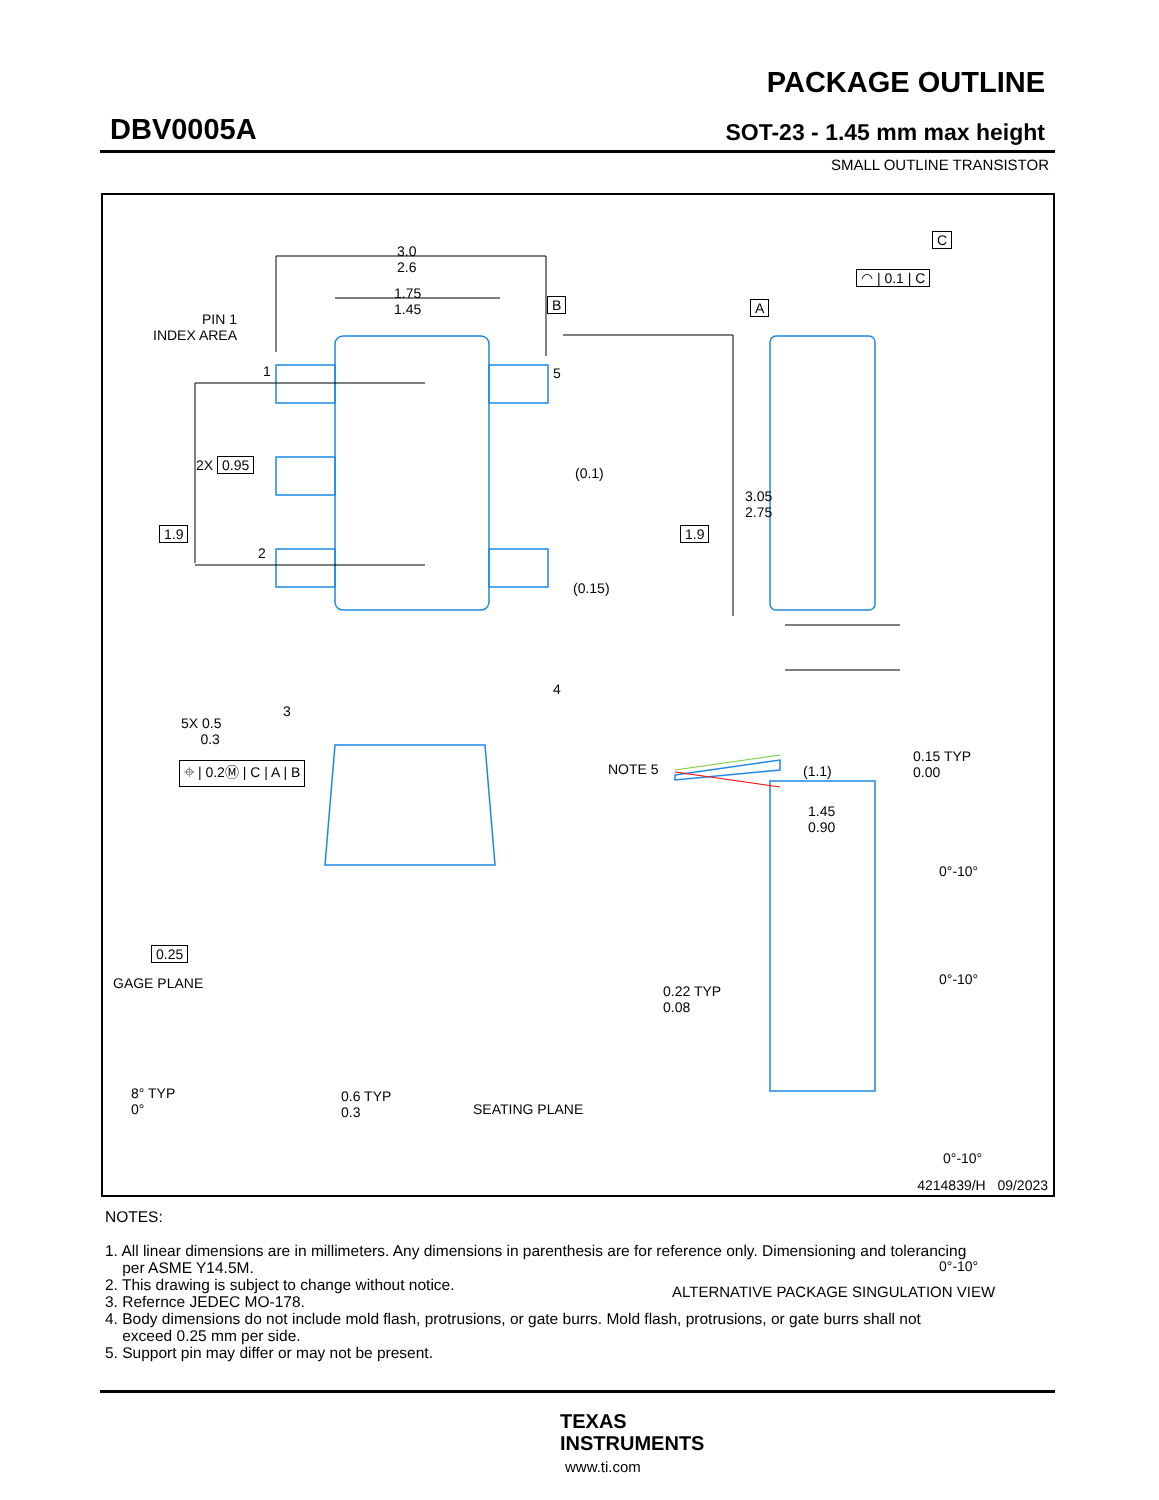DBV0005A
PACKAGE OUTLINE
SOT-23 - 1.45 mm max height
SMALL OUTLINE TRANSISTOR
3.0
2.6
1.75
1.45
B A
PIN 1
INDEX AREA
1 5
2X 0.95 (0.1)
3.05
2.75
1.9
2
1.9
(0.15)
3
4
5X 0.5
0.3
⌖ | 0.2Ⓜ | C | A | B NOTE 5
C
◠ | 0.1 | C
(1.1)
0.15 TYP
0.00
1.45
0.90
0°-10°
0°-10°
0.25
GAGE PLANE
0.22 TYP
0.08
8° TYP
0°
0.6 TYP
0.3
SEATING PLANE
0°-10°
0°-10°
ALTERNATIVE PACKAGE SINGULATION VIEW
4214839/H 09/2023
NOTES:
1. All linear dimensions are in millimeters. Any dimensions in parenthesis are for reference only. Dimensioning and tolerancing
per ASME Y14.5M.
2. This drawing is subject to change without notice.
3. Refernce JEDEC MO-178.
4. Body dimensions do not include mold flash, protrusions, or gate burrs. Mold flash, protrusions, or gate burrs shall not
exceed 0.25 mm per side.
5. Support pin may differ or may not be present.
TEXAS
INSTRUMENTS
www.ti.com